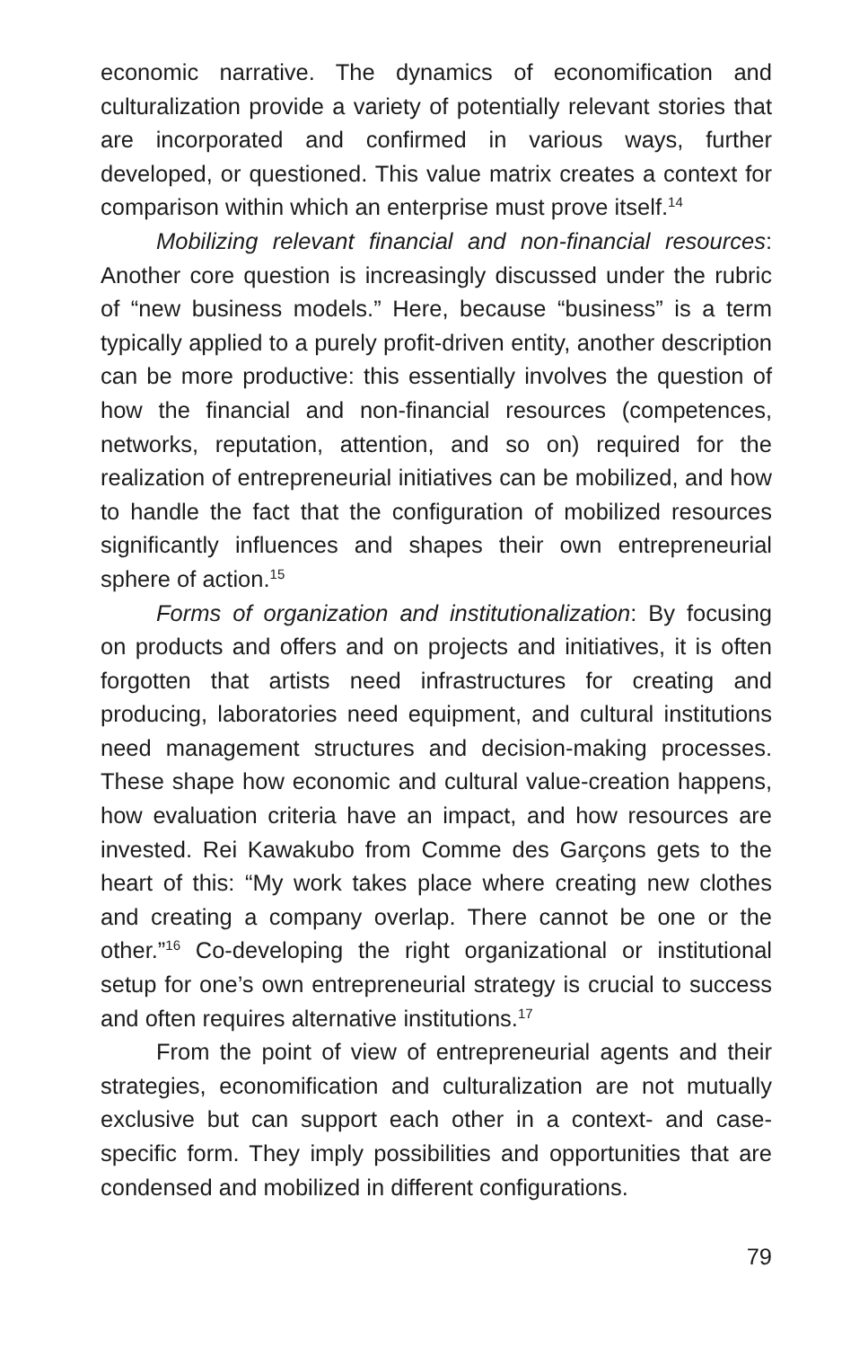economic narrative. The dynamics of economification and culturalization provide a variety of potentially relevant stories that are incorporated and confirmed in various ways, further developed, or questioned. This value matrix creates a context for comparison within which an enterprise must prove itself.<sup>14</sup>
Mobilizing relevant financial and non-financial resources: Another core question is increasingly discussed under the rubric of “new business models.” Here, because “business” is a term typically applied to a purely profit-driven entity, another description can be more productive: this essentially involves the question of how the financial and non-financial resources (competences, networks, reputation, attention, and so on) required for the realization of entrepreneurial initiatives can be mobilized, and how to handle the fact that the configuration of mobilized resources significantly influences and shapes their own entrepreneurial sphere of action.<sup>15</sup>
Forms of organization and institutionalization: By focusing on products and offers and on projects and initiatives, it is often forgotten that artists need infrastructures for creating and producing, laboratories need equipment, and cultural institutions need management structures and decision-making processes. These shape how economic and cultural value-creation happens, how evaluation criteria have an impact, and how resources are invested. Rei Kawakubo from Comme des Garçons gets to the heart of this: “My work takes place where creating new clothes and creating a company overlap. There cannot be one or the other.”<sup>16</sup> Co-developing the right organizational or institutional setup for one’s own entrepreneurial strategy is crucial to success and often requires alternative institutions.<sup>17</sup>
From the point of view of entrepreneurial agents and their strategies, economification and culturalization are not mutually exclusive but can support each other in a context- and case-specific form. They imply possibilities and opportunities that are condensed and mobilized in different configurations.
79